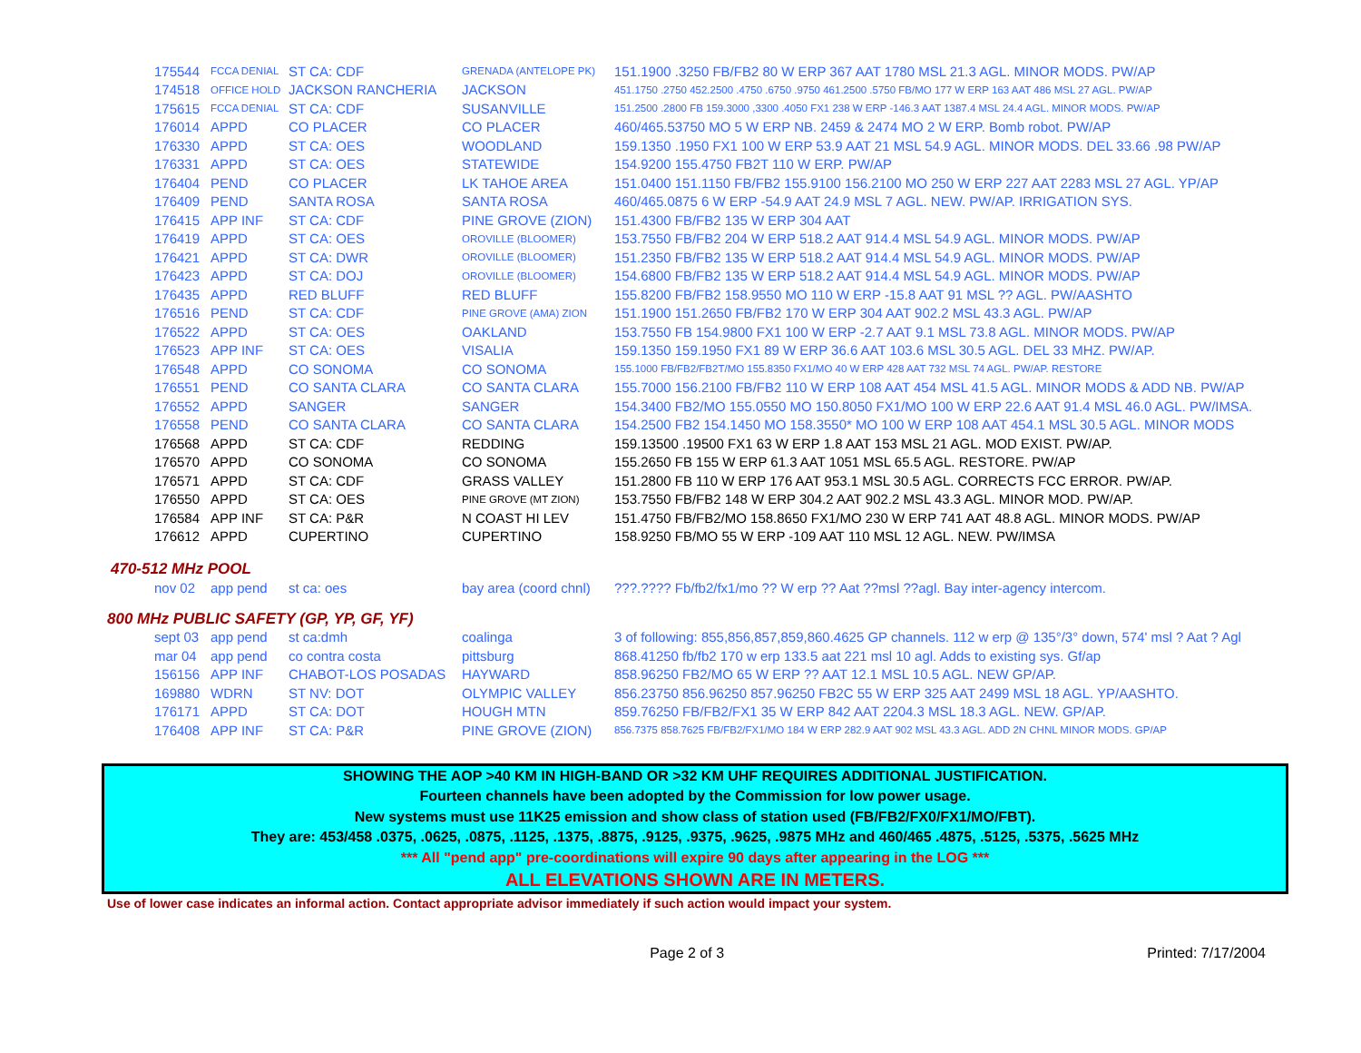| 175544 | FCCA DENIAL | ST CA: CDF | GRENADA (ANTELOPE PK) | 151.1900 .3250 FB/FB2 80 W ERP 367 AAT 1780 MSL 21.3 AGL. MINOR MODS. PW/AP |
| 174518 | OFFICE HOLD | JACKSON RANCHERIA | JACKSON | 451.1750 .2750 452.2500 .4750 .6750 .9750 461.2500 .5750 FB/MO 177 W ERP 163 AAT 486 MSL 27 AGL. PW/AP |
| 175615 | FCCA DENIAL | ST CA: CDF | SUSANVILLE | 151.2500 .2800 FB 159.3000 ,3300 .4050 FX1 238 W ERP -146.3 AAT 1387.4 MSL 24.4 AGL. MINOR MODS. PW/AP |
| 176014 | APPD | CO PLACER | CO PLACER | 460/465.53750 MO 5 W ERP NB. 2459 & 2474 MO 2 W ERP. Bomb robot. PW/AP |
| 176330 | APPD | ST CA: OES | WOODLAND | 159.1350 .1950 FX1 100 W ERP 53.9 AAT 21 MSL 54.9 AGL. MINOR MODS. DEL 33.66 .98 PW/AP |
| 176331 | APPD | ST CA: OES | STATEWIDE | 154.9200 155.4750 FB2T 110 W ERP. PW/AP |
| 176404 | PEND | CO PLACER | LK TAHOE AREA | 151.0400 151.1150 FB/FB2 155.9100 156.2100 MO 250 W ERP 227 AAT 2283 MSL 27 AGL. YP/AP |
| 176409 | PEND | SANTA ROSA | SANTA ROSA | 460/465.0875 6 W ERP -54.9 AAT 24.9 MSL 7 AGL. NEW. PW/AP. IRRIGATION SYS. |
| 176415 | APP INF | ST CA: CDF | PINE GROVE (ZION) | 151.4300 FB/FB2 135 W ERP 304 AAT |
| 176419 | APPD | ST CA: OES | OROVILLE (BLOOMER) | 153.7550 FB/FB2 204 W ERP 518.2 AAT 914.4 MSL 54.9 AGL. MINOR MODS. PW/AP |
| 176421 | APPD | ST CA: DWR | OROVILLE (BLOOMER) | 151.2350 FB/FB2 135 W ERP 518.2 AAT 914.4 MSL 54.9 AGL. MINOR MODS. PW/AP |
| 176423 | APPD | ST CA: DOJ | OROVILLE (BLOOMER) | 154.6800 FB/FB2 135 W ERP 518.2 AAT 914.4 MSL 54.9 AGL. MINOR MODS. PW/AP |
| 176435 | APPD | RED BLUFF | RED BLUFF | 155.8200 FB/FB2 158.9550 MO 110 W ERP -15.8 AAT 91 MSL ?? AGL. PW/AASHTO |
| 176516 | PEND | ST CA: CDF | PINE GROVE (AMA) ZION | 151.1900 151.2650 FB/FB2 170 W ERP 304 AAT 902.2 MSL 43.3 AGL. PW/AP |
| 176522 | APPD | ST CA: OES | OAKLAND | 153.7550 FB 154.9800 FX1 100 W ERP -2.7 AAT 9.1 MSL 73.8 AGL. MINOR MODS. PW/AP |
| 176523 | APP INF | ST CA: OES | VISALIA | 159.1350 159.1950 FX1 89 W ERP 36.6 AAT 103.6 MSL 30.5 AGL. DEL 33 MHZ. PW/AP. |
| 176548 | APPD | CO SONOMA | CO SONOMA | 155.1000 FB/FB2/FB2T/MO 155.8350 FX1/MO 40 W ERP 428 AAT 732 MSL 74 AGL. PW/AP. RESTORE |
| 176551 | PEND | CO SANTA CLARA | CO SANTA CLARA | 155.7000 156.2100 FB/FB2 110 W ERP 108 AAT 454 MSL 41.5 AGL. MINOR MODS & ADD NB. PW/AP |
| 176552 | APPD | SANGER | SANGER | 154.3400 FB2/MO 155.0550 MO 150.8050 FX1/MO 100 W ERP 22.6 AAT 91.4 MSL 46.0 AGL. PW/IMSA. |
| 176558 | PEND | CO SANTA CLARA | CO SANTA CLARA | 154.2500 FB2 154.1450 MO 158.3550* MO 100 W ERP 108 AAT 454.1 MSL 30.5 AGL. MINOR MODS |
| 176568 | APPD | ST CA: CDF | REDDING | 159.13500 .19500 FX1 63 W ERP 1.8 AAT 153 MSL 21 AGL. MOD EXIST. PW/AP. |
| 176570 | APPD | CO SONOMA | CO SONOMA | 155.2650 FB 155 W ERP 61.3 AAT 1051 MSL 65.5 AGL. RESTORE. PW/AP |
| 176571 | APPD | ST CA: CDF | GRASS VALLEY | 151.2800 FB 110 W ERP 176 AAT 953.1 MSL 30.5 AGL. CORRECTS FCC ERROR. PW/AP. |
| 176550 | APPD | ST CA: OES | PINE GROVE (MT ZION) | 153.7550 FB/FB2 148 W ERP 304.2 AAT 902.2 MSL 43.3 AGL. MINOR MOD. PW/AP. |
| 176584 | APP INF | ST CA: P&R | N COAST HI LEV | 151.4750 FB/FB2/MO 158.8650 FX1/MO 230 W ERP 741 AAT 48.8 AGL. MINOR MODS. PW/AP |
| 176612 | APPD | CUPERTINO | CUPERTINO | 158.9250 FB/MO 55 W ERP -109 AAT 110 MSL 12 AGL. NEW. PW/IMSA |
470-512 MHz POOL
| nov 02 | app pend | st ca: oes | bay area (coord chnl) | ???.???? Fb/fb2/fx1/mo ?? W erp ?? Aat ??msl ??agl. Bay inter-agency intercom. |
800 MHz PUBLIC SAFETY (GP, YP, GF, YF)
| sept 03 | app pend | st ca:dmh | coalinga | 3 of following: 855,856,857,859,860.4625 GP channels. 112 w erp @ 135°/3° down, 574' msl ? Aat ? Agl |
| mar 04 | app pend | co contra costa | pittsburg | 868.41250 fb/fb2 170 w erp 133.5 aat 221 msl 10 agl. Adds to existing sys. Gf/ap |
| 156156 | APP INF | CHABOT-LOS POSADAS | HAYWARD | 858.96250 FB2/MO 65 W ERP ?? AAT 12.1 MSL 10.5 AGL. NEW GP/AP. |
| 169880 | WDRN | ST NV: DOT | OLYMPIC VALLEY | 856.23750 856.96250 857.96250 FB2C 55 W ERP 325 AAT 2499 MSL 18 AGL. YP/AASHTO. |
| 176171 | APPD | ST CA: DOT | HOUGH MTN | 859.76250 FB/FB2/FX1 35 W ERP 842 AAT 2204.3 MSL 18.3 AGL. NEW. GP/AP. |
| 176408 | APP INF | ST CA: P&R | PINE GROVE (ZION) | 856.7375 858.7625 FB/FB2/FX1/MO 184 W ERP 282.9 AAT 902 MSL 43.3 AGL. ADD 2N CHNL MINOR MODS. GP/AP |
SHOWING THE AOP >40 KM IN HIGH-BAND OR >32 KM UHF REQUIRES ADDITIONAL JUSTIFICATION.
Fourteen channels have been adopted by the Commission for low power usage.
New systems must use 11K25 emission and show class of station used (FB/FB2/FX0/FX1/MO/FBT).
They are: 453/458 .0375, .0625, .0875, .1125, .1375, .8875, .9125, .9375, .9625, .9875 MHz and 460/465 .4875, .5125, .5375, .5625 MHz
*** All "pend app" pre-coordinations will expire 90 days after appearing in the LOG ***
ALL ELEVATIONS SHOWN ARE IN METERS.
Use of lower case indicates an informal action. Contact appropriate advisor immediately if such action would impact your system.
Page 2 of 3 Printed: 7/17/2004